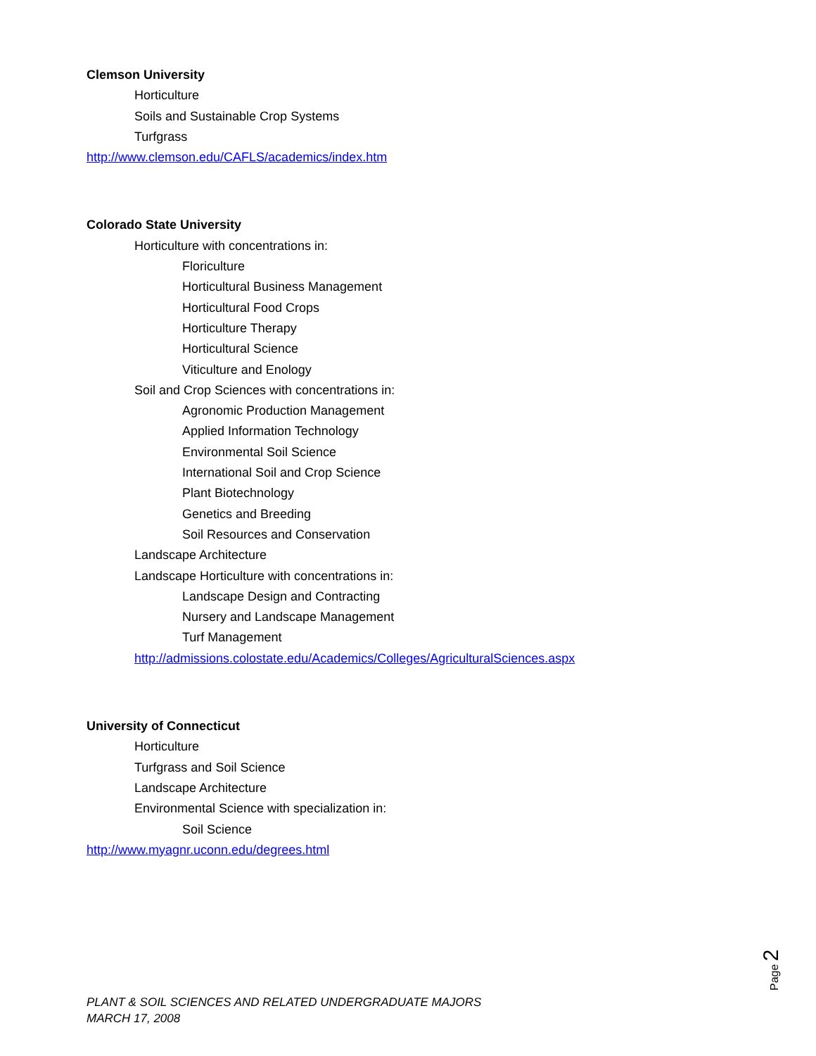Clemson University
Horticulture
Soils and Sustainable Crop Systems
Turfgrass
http://www.clemson.edu/CAFLS/academics/index.htm
Colorado State University
Horticulture with concentrations in:
Floriculture
Horticultural Business Management
Horticultural Food Crops
Horticulture Therapy
Horticultural Science
Viticulture and Enology
Soil and Crop Sciences with concentrations in:
Agronomic Production Management
Applied Information Technology
Environmental Soil Science
International Soil and Crop Science
Plant Biotechnology
Genetics and Breeding
Soil Resources and Conservation
Landscape Architecture
Landscape Horticulture with concentrations in:
Landscape Design and Contracting
Nursery and Landscape Management
Turf Management
http://admissions.colostate.edu/Academics/Colleges/AgriculturalSciences.aspx
University of Connecticut
Horticulture
Turfgrass and Soil Science
Landscape Architecture
Environmental Science with specialization in:
Soil Science
http://www.myagnr.uconn.edu/degrees.html
Page 2
PLANT & SOIL SCIENCES AND RELATED UNDERGRADUATE MAJORS
MARCH 17, 2008